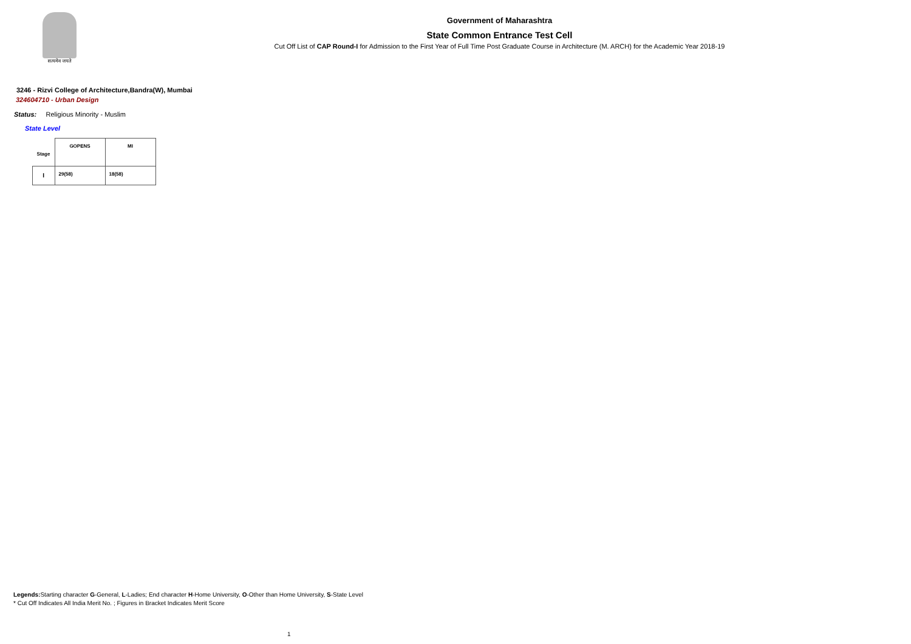सत्यमेव जयते
Government of Maharashtra
State Common Entrance Test Cell
Cut Off List of CAP Round-I for Admission to the First Year of Full Time Post Graduate Course in Architecture (M. ARCH) for the Academic Year 2018-19
3246 - Rizvi College of Architecture,Bandra(W), Mumbai
324604710 - Urban Design
Status: Religious Minority - Muslim
State Level
| Stage | GOPENS | MI |
| --- | --- | --- |
| I | 29(58) | 18(58) |
Legends: Starting character G-General, L-Ladies; End character H-Home University, O-Other than Home University, S-State Level
* Cut Off Indicates All India Merit No. ; Figures in Bracket Indicates Merit Score
1